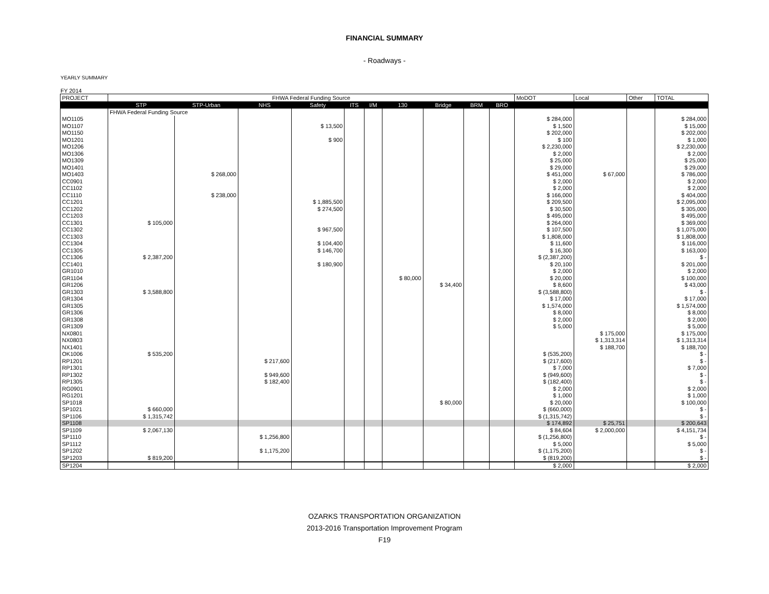FINANCIAL SUMMARY
- Roadways -
YEARLY SUMMARY
FY 2014
| PROJECT | FHWA Federal Funding Source | | | | | | | | | | MoDOT | Local | Other | TOTAL |
| | STP | STP-Urban | NHS | Safety | ITS | I/M | 130 | Bridge | BRM | BRO | | | | |
| | FHWA Federal Funding Source | | | | | | | | | | | | | |
| MO1105 | | | | | | | | | | | $ 284,000 | | | $ 284,000 |
| MO1107 | | | | $ 13,500 | | | | | | | $ 1,500 | | | $ 15,000 |
| MO1150 | | | | | | | | | | | $ 202,000 | | | $ 202,000 |
| MO1201 | | | | $ 900 | | | | | | | $ 100 | | | $ 1,000 |
| MO1206 | | | | | | | | | | | $ 2,230,000 | | | $ 2,230,000 |
| MO1306 | | | | | | | | | | | $ 2,000 | | | $ 2,000 |
| MO1309 | | | | | | | | | | | $ 25,000 | | | $ 25,000 |
| MO1401 | | | | | | | | | | | $ 29,000 | | | $ 29,000 |
| MO1403 | | $ 268,000 | | | | | | | | | $ 451,000 | $ 67,000 | | $ 786,000 |
| CC0901 | | | | | | | | | | | $ 2,000 | | | $ 2,000 |
| CC1102 | | | | | | | | | | | $ 2,000 | | | $ 2,000 |
| CC1110 | | $ 238,000 | | | | | | | | | $ 166,000 | | | $ 404,000 |
| CC1201 | | | | $ 1,885,500 | | | | | | | $ 209,500 | | | $ 2,095,000 |
| CC1202 | | | | $ 274,500 | | | | | | | $ 30,500 | | | $ 305,000 |
| CC1203 | | | | | | | | | | | $ 495,000 | | | $ 495,000 |
| CC1301 | $ 105,000 | | | | | | | | | | $ 264,000 | | | $ 369,000 |
| CC1302 | | | | $ 967,500 | | | | | | | $ 107,500 | | | $ 1,075,000 |
| CC1303 | | | | | | | | | | | $ 1,808,000 | | | $ 1,808,000 |
| CC1304 | | | | $ 104,400 | | | | | | | $ 11,600 | | | $ 116,000 |
| CC1305 | | | | $ 146,700 | | | | | | | $ 16,300 | | | $ 163,000 |
| CC1306 | $ 2,387,200 | | | | | | | | | | $ (2,387,200) | | | $ - |
| CC1401 | | | | $ 180,900 | | | | | | | $ 20,100 | | | $ 201,000 |
| GR1010 | | | | | | | | | | | $ 2,000 | | | $ 2,000 |
| GR1104 | | | | | | | $ 80,000 | | | | $ 20,000 | | | $ 100,000 |
| GR1206 | | | | | | | | $ 34,400 | | | $ 8,600 | | | $ 43,000 |
| GR1303 | $ 3,588,800 | | | | | | | | | | $ (3,588,800) | | | $ - |
| GR1304 | | | | | | | | | | | $ 17,000 | | | $ 17,000 |
| GR1305 | | | | | | | | | | | $ 1,574,000 | | | $ 1,574,000 |
| GR1306 | | | | | | | | | | | $ 8,000 | | | $ 8,000 |
| GR1308 | | | | | | | | | | | $ 2,000 | | | $ 2,000 |
| GR1309 | | | | | | | | | | | $ 5,000 | | | $ 5,000 |
| NX0801 | | | | | | | | | | | | $ 175,000 | | $ 175,000 |
| NX0803 | | | | | | | | | | | | $ 1,313,314 | | $ 1,313,314 |
| NX1401 | | | | | | | | | | | | $ 188,700 | | $ 188,700 |
| OK1006 | $ 535,200 | | | | | | | | | | $ (535,200) | | | $ - |
| RP1201 | | | $ 217,600 | | | | | | | | $ (217,600) | | | $ - |
| RP1301 | | | | | | | | | | | $ 7,000 | | | $ 7,000 |
| RP1302 | | | $ 949,600 | | | | | | | | $ (949,600) | | | $ - |
| RP1305 | | | $ 182,400 | | | | | | | | $ (182,400) | | | $ - |
| RG0901 | | | | | | | | | | | $ 2,000 | | | $ 2,000 |
| RG1201 | | | | | | | | | | | $ 1,000 | | | $ 1,000 |
| SP1018 | | | | | | | | $ 80,000 | | | $ 20,000 | | | $ 100,000 |
| SP1021 | $ 660,000 | | | | | | | | | | $ (660,000) | | | $ - |
| SP1106 | $ 1,315,742 | | | | | | | | | | $ (1,315,742) | | | $ - |
| SP1108 | | | | | | | | | | | $ 174,892 | $ 25,751 | | $ 200,643 |
| SP1109 | $ 2,067,130 | | | | | | | | | | $ 84,604 | $ 2,000,000 | | $ 4,151,734 |
| SP1110 | | | $ 1,256,800 | | | | | | | | $ (1,256,800) | | | $ - |
| SP1112 | | | | | | | | | | | $ 5,000 | | | $ 5,000 |
| SP1202 | | | $ 1,175,200 | | | | | | | | $ (1,175,200) | | | $ - |
| SP1203 | $ 819,200 | | | | | | | | | | $ (819,200) | | | $ - |
| SP1204 | | | | | | | | | | | $ 2,000 | | | $ 2,000 |
OZARKS TRANSPORTATION ORGANIZATION
2013-2016 Transportation Improvement Program
F19